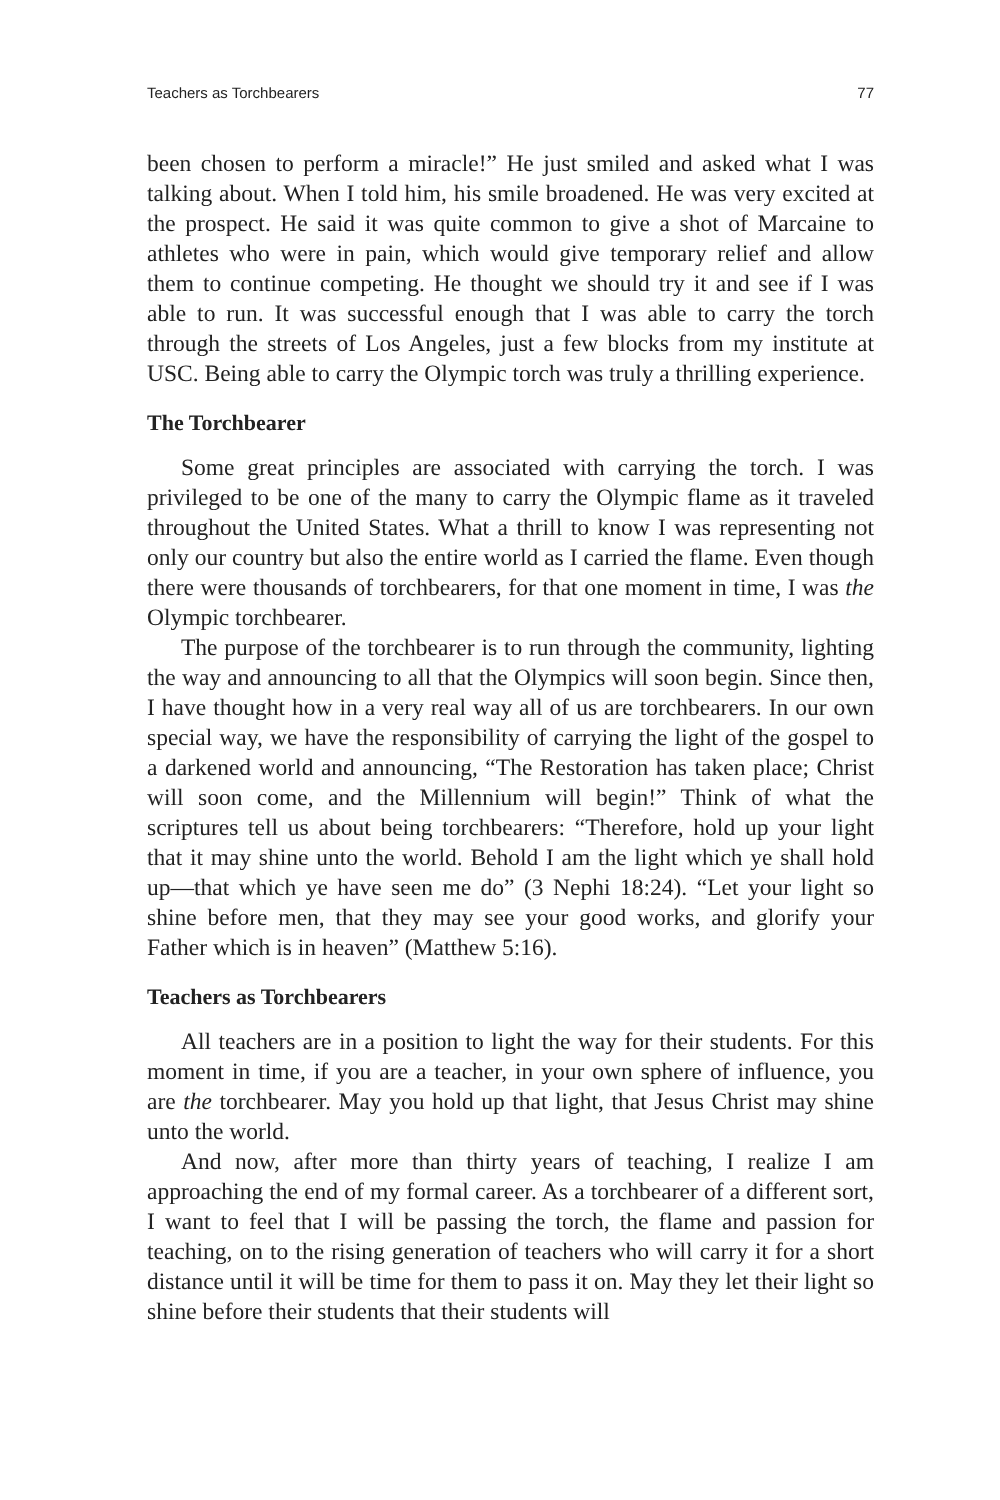Teachers as Torchbearers 77
been chosen to perform a miracle!” He just smiled and asked what I was talking about. When I told him, his smile broadened. He was very excited at the prospect. He said it was quite common to give a shot of Marcaine to athletes who were in pain, which would give temporary relief and allow them to continue competing. He thought we should try it and see if I was able to run. It was successful enough that I was able to carry the torch through the streets of Los Angeles, just a few blocks from my institute at USC. Being able to carry the Olympic torch was truly a thrilling experience.
The Torchbearer
Some great principles are associated with carrying the torch. I was privileged to be one of the many to carry the Olympic flame as it traveled throughout the United States. What a thrill to know I was representing not only our country but also the entire world as I carried the flame. Even though there were thousands of torchbearers, for that one moment in time, I was the Olympic torchbearer.
The purpose of the torchbearer is to run through the community, lighting the way and announcing to all that the Olympics will soon begin. Since then, I have thought how in a very real way all of us are torchbearers. In our own special way, we have the responsibility of carrying the light of the gospel to a darkened world and announcing, “The Restoration has taken place; Christ will soon come, and the Millennium will begin!” Think of what the scriptures tell us about being torchbearers: “Therefore, hold up your light that it may shine unto the world. Behold I am the light which ye shall hold up—that which ye have seen me do” (3 Nephi 18:24). “Let your light so shine before men, that they may see your good works, and glorify your Father which is in heaven” (Matthew 5:16).
Teachers as Torchbearers
All teachers are in a position to light the way for their students. For this moment in time, if you are a teacher, in your own sphere of influence, you are the torchbearer. May you hold up that light, that Jesus Christ may shine unto the world.
And now, after more than thirty years of teaching, I realize I am approaching the end of my formal career. As a torchbearer of a different sort, I want to feel that I will be passing the torch, the flame and passion for teaching, on to the rising generation of teachers who will carry it for a short distance until it will be time for them to pass it on. May they let their light so shine before their students that their students will